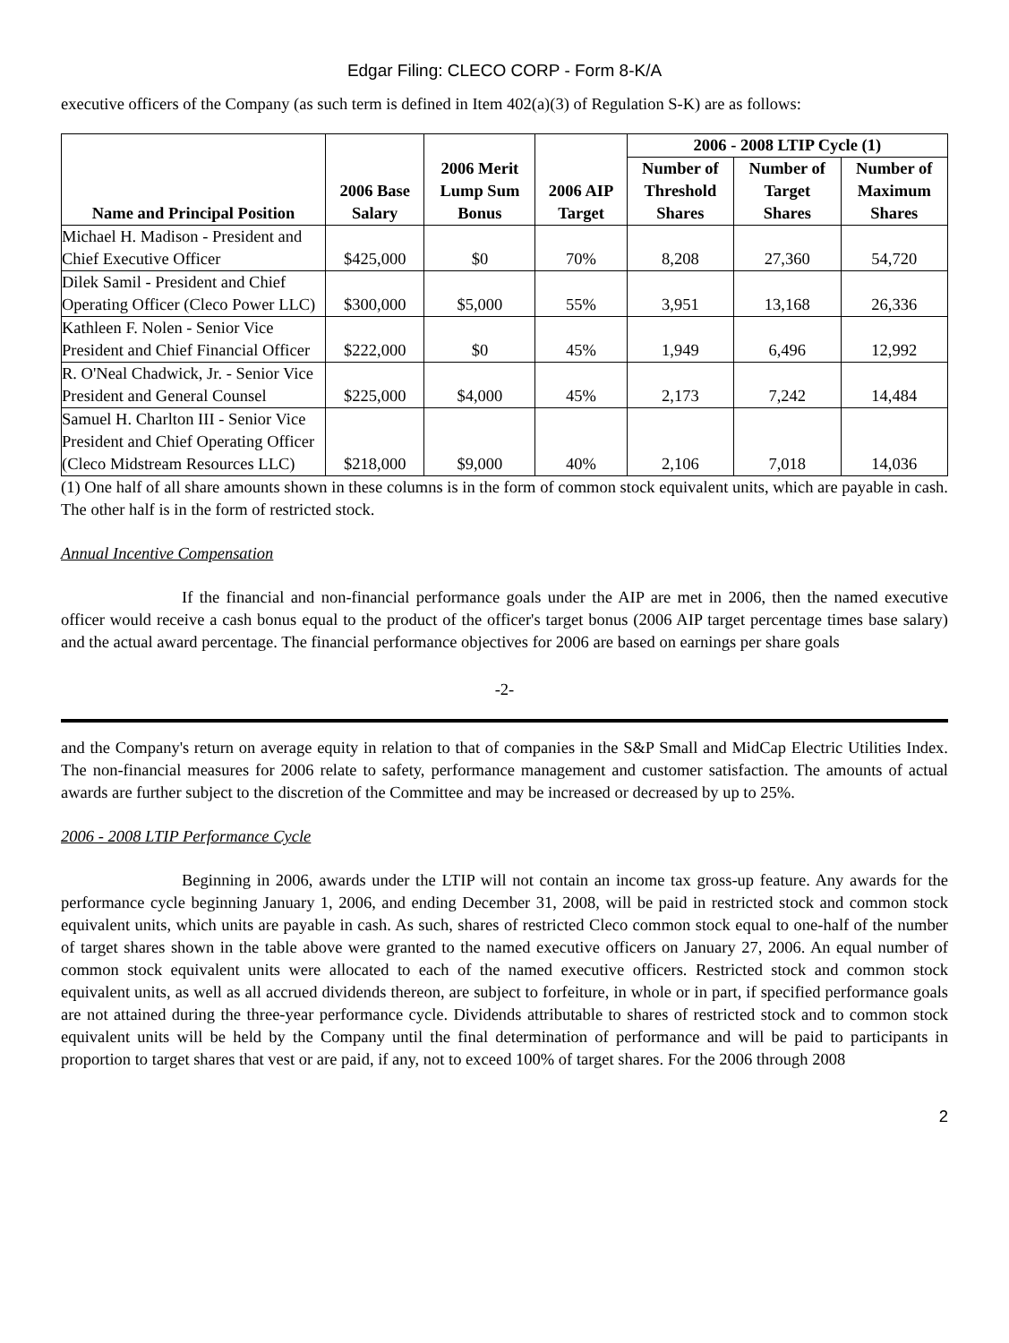Edgar Filing: CLECO CORP - Form 8-K/A
executive officers of the Company (as such term is defined in Item 402(a)(3) of Regulation S-K) are as follows:
| Name and Principal Position | 2006 Base Salary | 2006 Merit Lump Sum Bonus | 2006 AIP Target | 2006 - 2008 LTIP Cycle (1) | | |
| --- | --- | --- | --- | --- | --- | --- |
| | | | | Number of Threshold Shares | Number of Target Shares | Number of Maximum Shares |
| Michael H. Madison - President and Chief Executive Officer | $425,000 | $0 | 70% | 8,208 | 27,360 | 54,720 |
| Dilek Samil - President and Chief Operating Officer (Cleco Power LLC) | $300,000 | $5,000 | 55% | 3,951 | 13,168 | 26,336 |
| Kathleen F. Nolen - Senior Vice President and Chief Financial Officer | $222,000 | $0 | 45% | 1,949 | 6,496 | 12,992 |
| R. O'Neal Chadwick, Jr. - Senior Vice President and General Counsel | $225,000 | $4,000 | 45% | 2,173 | 7,242 | 14,484 |
| Samuel H. Charlton III - Senior Vice President and Chief Operating Officer (Cleco Midstream Resources LLC) | $218,000 | $9,000 | 40% | 2,106 | 7,018 | 14,036 |
(1) One half of all share amounts shown in these columns is in the form of common stock equivalent units, which are payable in cash. The other half is in the form of restricted stock.
Annual Incentive Compensation
If the financial and non-financial performance goals under the AIP are met in 2006, then the named executive officer would receive a cash bonus equal to the product of the officer's target bonus (2006 AIP target percentage times base salary) and the actual award percentage. The financial performance objectives for 2006 are based on earnings per share goals
-2-
and the Company's return on average equity in relation to that of companies in the S&P Small and MidCap Electric Utilities Index. The non-financial measures for 2006 relate to safety, performance management and customer satisfaction. The amounts of actual awards are further subject to the discretion of the Committee and may be increased or decreased by up to 25%.
2006 - 2008 LTIP Performance Cycle
Beginning in 2006, awards under the LTIP will not contain an income tax gross-up feature. Any awards for the performance cycle beginning January 1, 2006, and ending December 31, 2008, will be paid in restricted stock and common stock equivalent units, which units are payable in cash. As such, shares of restricted Cleco common stock equal to one-half of the number of target shares shown in the table above were granted to the named executive officers on January 27, 2006. An equal number of common stock equivalent units were allocated to each of the named executive officers. Restricted stock and common stock equivalent units, as well as all accrued dividends thereon, are subject to forfeiture, in whole or in part, if specified performance goals are not attained during the three-year performance cycle. Dividends attributable to shares of restricted stock and to common stock equivalent units will be held by the Company until the final determination of performance and will be paid to participants in proportion to target shares that vest or are paid, if any, not to exceed 100% of target shares. For the 2006 through 2008
2